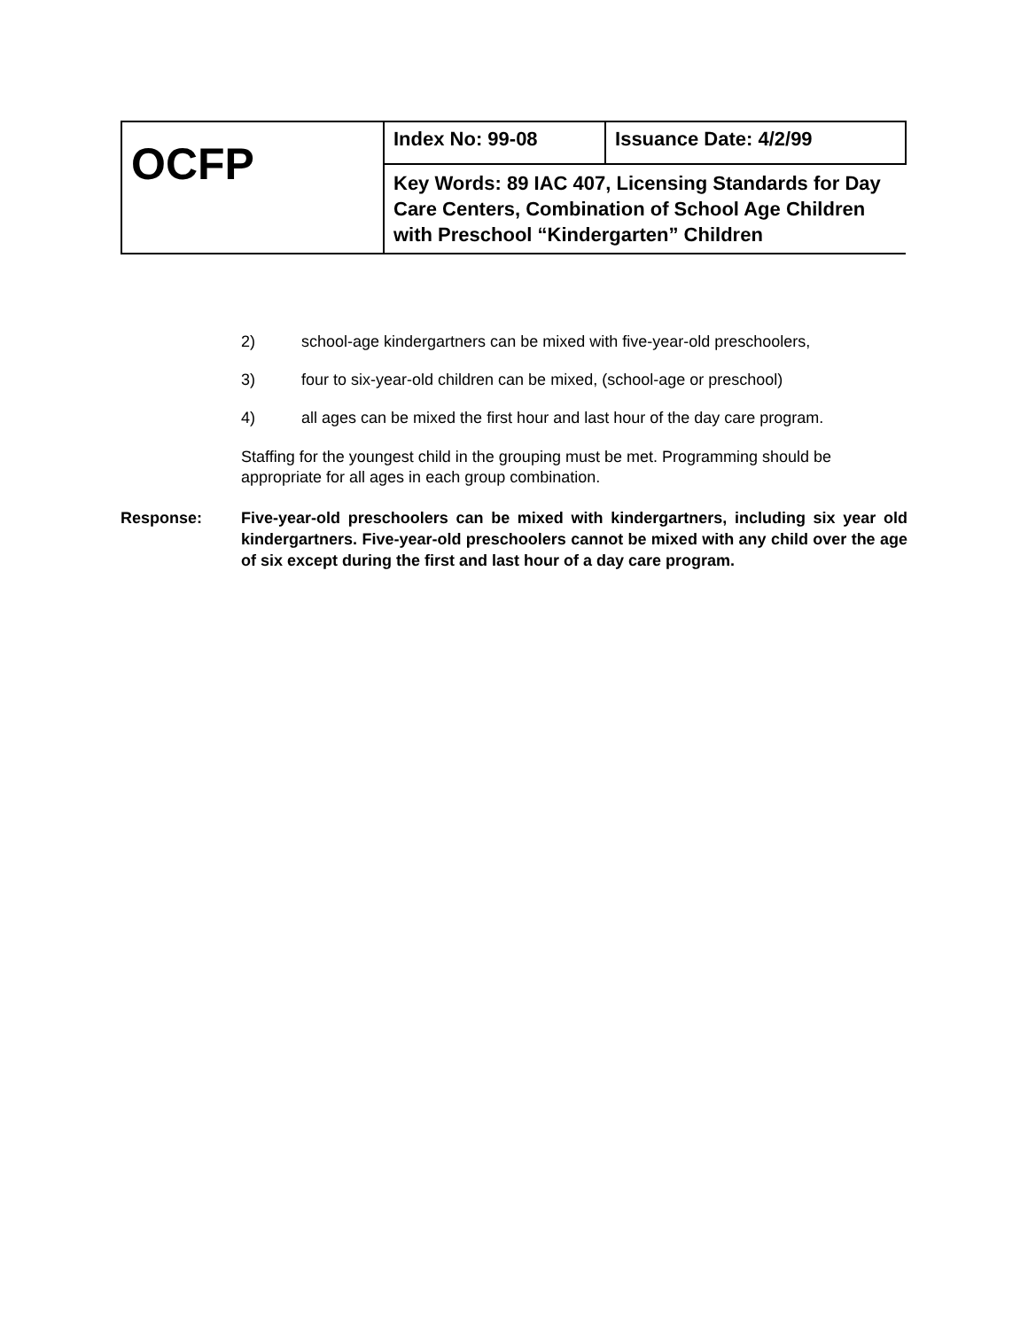| OCFP | Index No: 99-08 | Issuance Date: 4/2/99 |
| | Key Words: 89 IAC 407, Licensing Standards for Day Care Centers, Combination of School Age Children with Preschool “Kindergarten” Children | |
2) school-age kindergartners can be mixed with five-year-old preschoolers,
3) four to six-year-old children can be mixed, (school-age or preschool)
4) all ages can be mixed the first hour and last hour of the day care program.
Staffing for the youngest child in the grouping must be met. Programming should be appropriate for all ages in each group combination.
Response: Five-year-old preschoolers can be mixed with kindergartners, including six year old kindergartners. Five-year-old preschoolers cannot be mixed with any child over the age of six except during the first and last hour of a day care program.